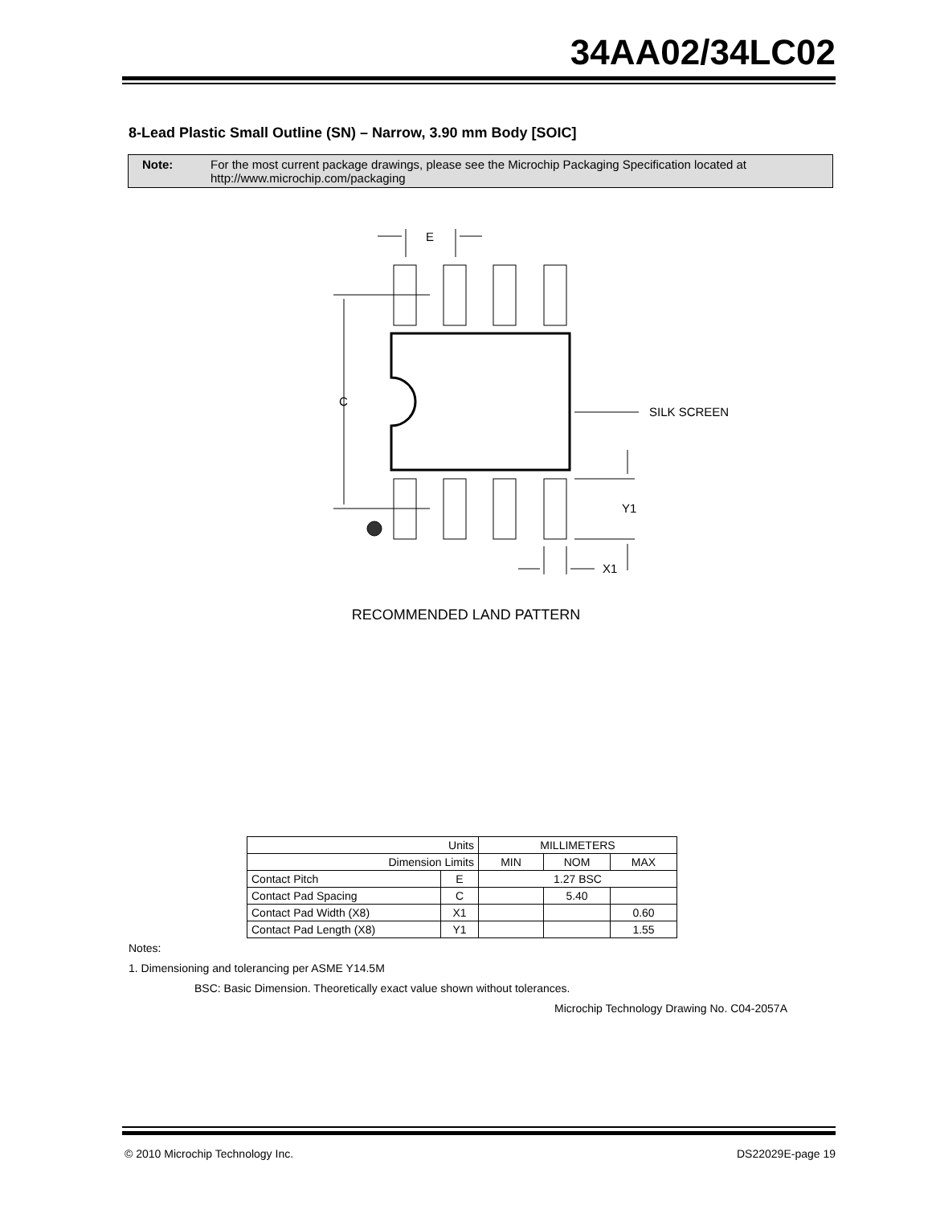34AA02/34LC02
8-Lead Plastic Small Outline (SN) – Narrow, 3.90 mm Body [SOIC]
Note: For the most current package drawings, please see the Microchip Packaging Specification located at
http://www.microchip.com/packaging
E
C
SILK SCREEN
Y1
X1
RECOMMENDED LAND PATTERN
| Units | | MILLIMETERS | | |
| --- | --- | --- | --- | --- |
| Dimension Limits | | MIN | NOM | MAX |
| Contact Pitch | E | 1.27 BSC | | |
| Contact Pad Spacing | C | | 5.40 | |
| Contact Pad Width (X8) | X1 | | | 0.60 |
| Contact Pad Length (X8) | Y1 | | | 1.55 |
Notes:
1. Dimensioning and tolerancing per ASME Y14.5M
BSC: Basic Dimension. Theoretically exact value shown without tolerances.
Microchip Technology Drawing No. C04-2057A
© 2010 Microchip Technology Inc. DS22029E-page 19